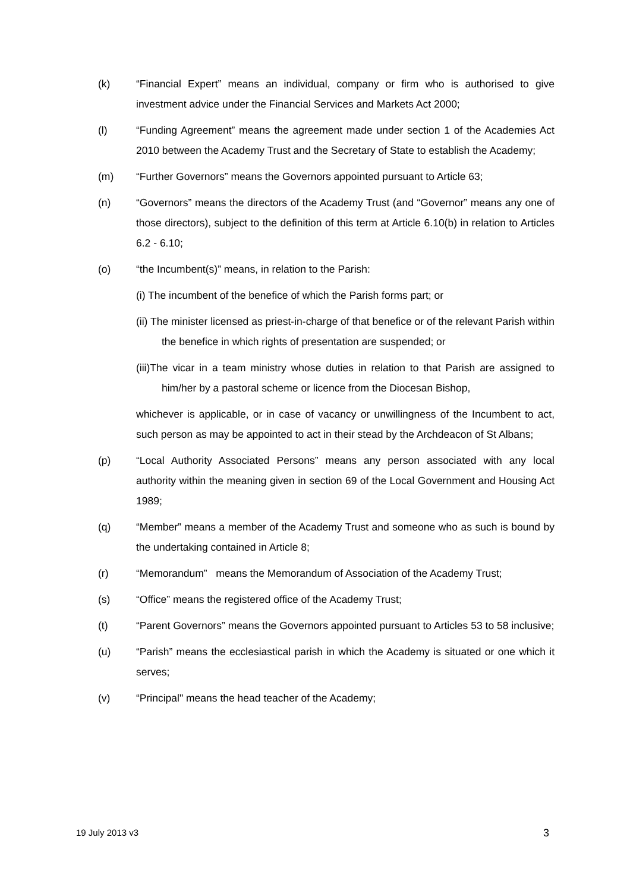(k) “Financial Expert” means an individual, company or firm who is authorised to give investment advice under the Financial Services and Markets Act 2000;
(l) “Funding Agreement” means the agreement made under section 1 of the Academies Act 2010 between the Academy Trust and the Secretary of State to establish the Academy;
(m) “Further Governors” means the Governors appointed pursuant to Article 63;
(n) “Governors” means the directors of the Academy Trust (and “Governor” means any one of those directors), subject to the definition of this term at Article 6.10(b) in relation to Articles 6.2 - 6.10;
(o) “the Incumbent(s)” means, in relation to the Parish:
(i) The incumbent of the benefice of which the Parish forms part; or
(ii) The minister licensed as priest-in-charge of that benefice or of the relevant Parish within the benefice in which rights of presentation are suspended; or
(iii)The vicar in a team ministry whose duties in relation to that Parish are assigned to him/her by a pastoral scheme or licence from the Diocesan Bishop,
whichever is applicable, or in case of vacancy or unwillingness of the Incumbent to act, such person as may be appointed to act in their stead by the Archdeacon of St Albans;
(p) “Local Authority Associated Persons” means any person associated with any local authority within the meaning given in section 69 of the Local Government and Housing Act 1989;
(q) “Member” means a member of the Academy Trust and someone who as such is bound by the undertaking contained in Article 8;
(r) “Memorandum” means the Memorandum of Association of the Academy Trust;
(s) “Office” means the registered office of the Academy Trust;
(t) “Parent Governors” means the Governors appointed pursuant to Articles 53 to 58 inclusive;
(u) “Parish” means the ecclesiastical parish in which the Academy is situated or one which it serves;
(v) “Principal" means the head teacher of the Academy;
19 July 2013 v3 3